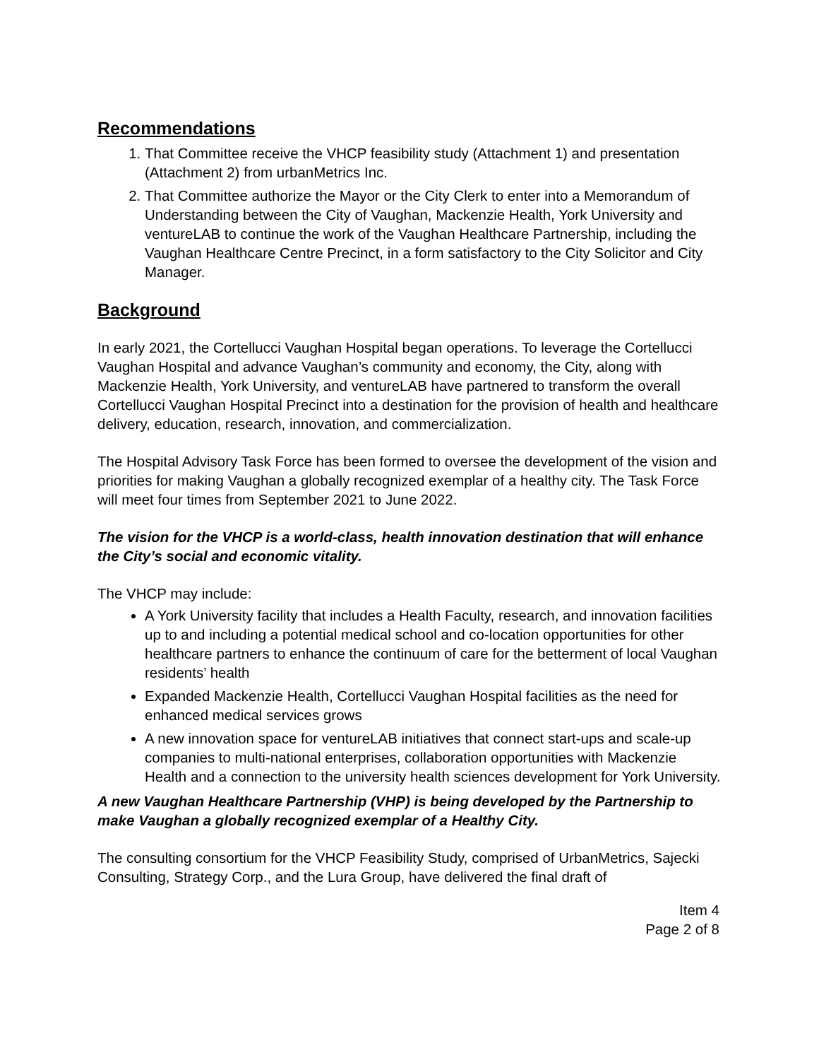Recommendations
1. That Committee receive the VHCP feasibility study (Attachment 1) and presentation (Attachment 2) from urbanMetrics Inc.
2. That Committee authorize the Mayor or the City Clerk to enter into a Memorandum of Understanding between the City of Vaughan, Mackenzie Health, York University and ventureLAB to continue the work of the Vaughan Healthcare Partnership, including the Vaughan Healthcare Centre Precinct, in a form satisfactory to the City Solicitor and City Manager.
Background
In early 2021, the Cortellucci Vaughan Hospital began operations. To leverage the Cortellucci Vaughan Hospital and advance Vaughan’s community and economy, the City, along with Mackenzie Health, York University, and ventureLAB have partnered to transform the overall Cortellucci Vaughan Hospital Precinct into a destination for the provision of health and healthcare delivery, education, research, innovation, and commercialization.
The Hospital Advisory Task Force has been formed to oversee the development of the vision and priorities for making Vaughan a globally recognized exemplar of a healthy city. The Task Force will meet four times from September 2021 to June 2022.
The vision for the VHCP is a world-class, health innovation destination that will enhance the City’s social and economic vitality.
The VHCP may include:
A York University facility that includes a Health Faculty, research, and innovation facilities up to and including a potential medical school and co-location opportunities for other healthcare partners to enhance the continuum of care for the betterment of local Vaughan residents’ health
Expanded Mackenzie Health, Cortellucci Vaughan Hospital facilities as the need for enhanced medical services grows
A new innovation space for ventureLAB initiatives that connect start-ups and scale-up companies to multi-national enterprises, collaboration opportunities with Mackenzie Health and a connection to the university health sciences development for York University.
A new Vaughan Healthcare Partnership (VHP) is being developed by the Partnership to make Vaughan a globally recognized exemplar of a Healthy City.
The consulting consortium for the VHCP Feasibility Study, comprised of UrbanMetrics, Sajecki Consulting, Strategy Corp., and the Lura Group, have delivered the final draft of
Item 4
Page 2 of 8